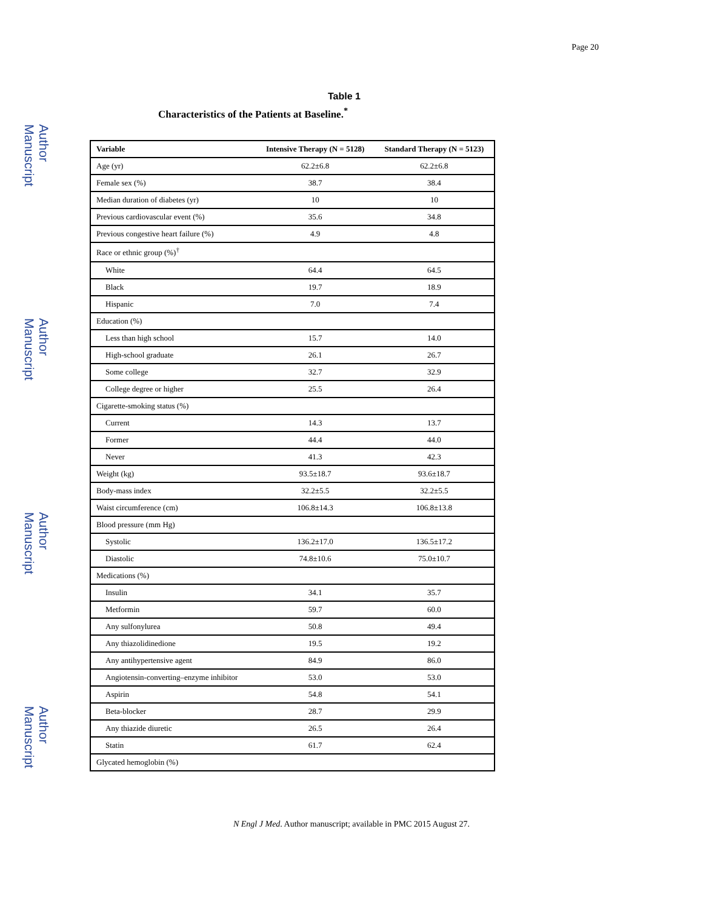Author Manuscript
Author Manuscript
Author Manuscript
Author Manuscript
Page 20
Table 1
Characteristics of the Patients at Baseline.<sup>*</sup>
| Variable | Intensive Therapy (N = 5128) | Standard Therapy (N = 5123) |
| --- | --- | --- |
| Age (yr) | 62.2±6.8 | 62.2±6.8 |
| Female sex (%) | 38.7 | 38.4 |
| Median duration of diabetes (yr) | 10 | 10 |
| Previous cardiovascular event (%) | 35.6 | 34.8 |
| Previous congestive heart failure (%) | 4.9 | 4.8 |
| Race or ethnic group (%)<sup>†</sup> | | |
| White | 64.4 | 64.5 |
| Black | 19.7 | 18.9 |
| Hispanic | 7.0 | 7.4 |
| Education (%) | | |
| Less than high school | 15.7 | 14.0 |
| High-school graduate | 26.1 | 26.7 |
| Some college | 32.7 | 32.9 |
| College degree or higher | 25.5 | 26.4 |
| Cigarette-smoking status (%) | | |
| Current | 14.3 | 13.7 |
| Former | 44.4 | 44.0 |
| Never | 41.3 | 42.3 |
| Weight (kg) | 93.5±18.7 | 93.6±18.7 |
| Body-mass index | 32.2±5.5 | 32.2±5.5 |
| Waist circumference (cm) | 106.8±14.3 | 106.8±13.8 |
| Blood pressure (mm Hg) | | |
| Systolic | 136.2±17.0 | 136.5±17.2 |
| Diastolic | 74.8±10.6 | 75.0±10.7 |
| Medications (%) | | |
| Insulin | 34.1 | 35.7 |
| Metformin | 59.7 | 60.0 |
| Any sulfonylurea | 50.8 | 49.4 |
| Any thiazolidinedione | 19.5 | 19.2 |
| Any antihypertensive agent | 84.9 | 86.0 |
| Angiotensin-converting–enzyme inhibitor | 53.0 | 53.0 |
| Aspirin | 54.8 | 54.1 |
| Beta-blocker | 28.7 | 29.9 |
| Any thiazide diuretic | 26.5 | 26.4 |
| Statin | 61.7 | 62.4 |
| Glycated hemoglobin (%) | | |
N Engl J Med. Author manuscript; available in PMC 2015 August 27.